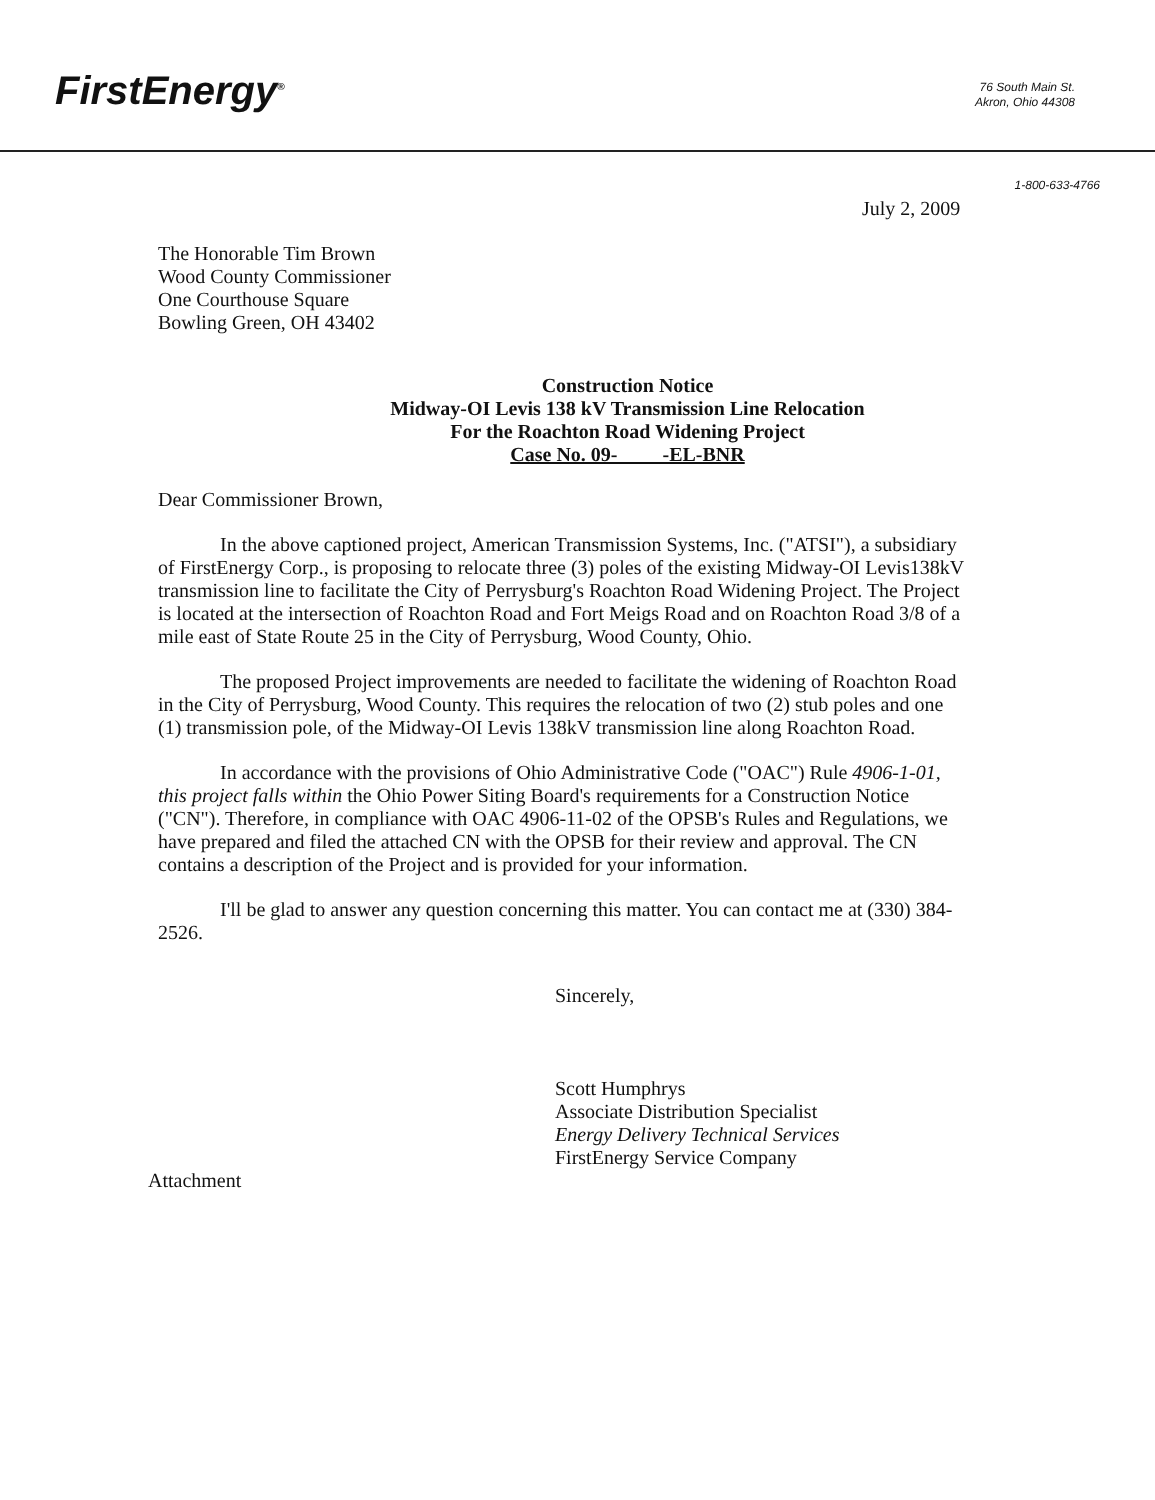FirstEnergy<sup>®</sup>
76 South Main St.
Akron, Ohio 44308
1-800-633-4766
July 2, 2009
The Honorable Tim Brown
Wood County Commissioner
One Courthouse Square
Bowling Green, OH 43402
Construction Notice
Midway-OI Levis 138 kV Transmission Line Relocation
For the Roachton Road Widening Project
Case No. 09- -EL-BNR
Dear Commissioner Brown,
In the above captioned project, American Transmission Systems, Inc. ("ATSI"), a subsidiary of FirstEnergy Corp., is proposing to relocate three (3) poles of the existing Midway-OI Levis138kV transmission line to facilitate the City of Perrysburg's Roachton Road Widening Project. The Project is located at the intersection of Roachton Road and Fort Meigs Road and on Roachton Road 3/8 of a mile east of State Route 25 in the City of Perrysburg, Wood County, Ohio.
The proposed Project improvements are needed to facilitate the widening of Roachton Road in the City of Perrysburg, Wood County. This requires the relocation of two (2) stub poles and one (1) transmission pole, of the Midway-OI Levis 138kV transmission line along Roachton Road.
In accordance with the provisions of Ohio Administrative Code ("OAC") Rule 4906-1-01, this project falls within the Ohio Power Siting Board's requirements for a Construction Notice ("CN"). Therefore, in compliance with OAC 4906-11-02 of the OPSB's Rules and Regulations, we have prepared and filed the attached CN with the OPSB for their review and approval. The CN contains a description of the Project and is provided for your information.
I'll be glad to answer any question concerning this matter. You can contact me at (330) 384-2526.
Sincerely,
Scott Humphrys
Associate Distribution Specialist
Energy Delivery Technical Services
FirstEnergy Service Company
Attachment